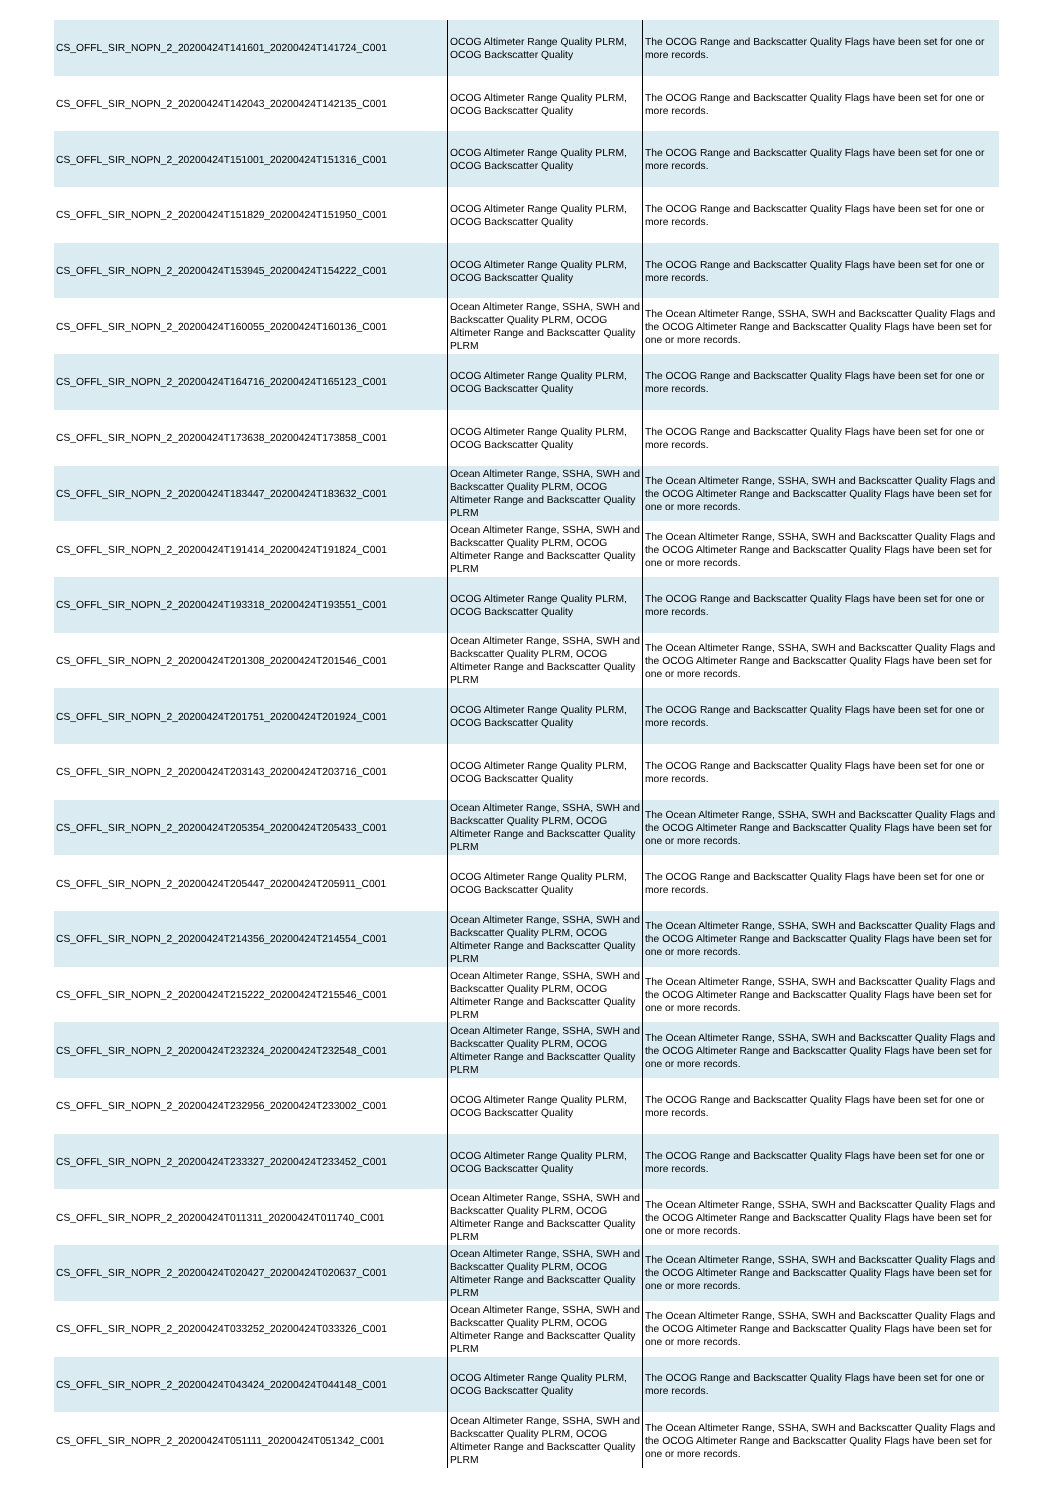| CS_OFFL_SIR_NOPN_2_20200424T141601_20200424T141724_C001 | OCOG Altimeter Range Quality PLRM, OCOG Backscatter Quality | The OCOG Range and Backscatter Quality Flags have been set for one or more records. |
| CS_OFFL_SIR_NOPN_2_20200424T142043_20200424T142135_C001 | OCOG Altimeter Range Quality PLRM, OCOG Backscatter Quality | The OCOG Range and Backscatter Quality Flags have been set for one or more records. |
| CS_OFFL_SIR_NOPN_2_20200424T151001_20200424T151316_C001 | OCOG Altimeter Range Quality PLRM, OCOG Backscatter Quality | The OCOG Range and Backscatter Quality Flags have been set for one or more records. |
| CS_OFFL_SIR_NOPN_2_20200424T151829_20200424T151950_C001 | OCOG Altimeter Range Quality PLRM, OCOG Backscatter Quality | The OCOG Range and Backscatter Quality Flags have been set for one or more records. |
| CS_OFFL_SIR_NOPN_2_20200424T153945_20200424T154222_C001 | OCOG Altimeter Range Quality PLRM, OCOG Backscatter Quality | The OCOG Range and Backscatter Quality Flags have been set for one or more records. |
| CS_OFFL_SIR_NOPN_2_20200424T160055_20200424T160136_C001 | Ocean Altimeter Range, SSHA, SWH and Backscatter Quality PLRM, OCOG Altimeter Range and Backscatter Quality PLRM | The Ocean Altimeter Range, SSHA, SWH and Backscatter Quality Flags and the OCOG Altimeter Range and Backscatter Quality Flags have been set for one or more records. |
| CS_OFFL_SIR_NOPN_2_20200424T164716_20200424T165123_C001 | OCOG Altimeter Range Quality PLRM, OCOG Backscatter Quality | The OCOG Range and Backscatter Quality Flags have been set for one or more records. |
| CS_OFFL_SIR_NOPN_2_20200424T173638_20200424T173858_C001 | OCOG Altimeter Range Quality PLRM, OCOG Backscatter Quality | The OCOG Range and Backscatter Quality Flags have been set for one or more records. |
| CS_OFFL_SIR_NOPN_2_20200424T183447_20200424T183632_C001 | Ocean Altimeter Range, SSHA, SWH and Backscatter Quality PLRM, OCOG Altimeter Range and Backscatter Quality PLRM | The Ocean Altimeter Range, SSHA, SWH and Backscatter Quality Flags and the OCOG Altimeter Range and Backscatter Quality Flags have been set for one or more records. |
| CS_OFFL_SIR_NOPN_2_20200424T191414_20200424T191824_C001 | Ocean Altimeter Range, SSHA, SWH and Backscatter Quality PLRM, OCOG Altimeter Range and Backscatter Quality PLRM | The Ocean Altimeter Range, SSHA, SWH and Backscatter Quality Flags and the OCOG Altimeter Range and Backscatter Quality Flags have been set for one or more records. |
| CS_OFFL_SIR_NOPN_2_20200424T193318_20200424T193551_C001 | OCOG Altimeter Range Quality PLRM, OCOG Backscatter Quality | The OCOG Range and Backscatter Quality Flags have been set for one or more records. |
| CS_OFFL_SIR_NOPN_2_20200424T201308_20200424T201546_C001 | Ocean Altimeter Range, SSHA, SWH and Backscatter Quality PLRM, OCOG Altimeter Range and Backscatter Quality PLRM | The Ocean Altimeter Range, SSHA, SWH and Backscatter Quality Flags and the OCOG Altimeter Range and Backscatter Quality Flags have been set for one or more records. |
| CS_OFFL_SIR_NOPN_2_20200424T201751_20200424T201924_C001 | OCOG Altimeter Range Quality PLRM, OCOG Backscatter Quality | The OCOG Range and Backscatter Quality Flags have been set for one or more records. |
| CS_OFFL_SIR_NOPN_2_20200424T203143_20200424T203716_C001 | OCOG Altimeter Range Quality PLRM, OCOG Backscatter Quality | The OCOG Range and Backscatter Quality Flags have been set for one or more records. |
| CS_OFFL_SIR_NOPN_2_20200424T205354_20200424T205433_C001 | Ocean Altimeter Range, SSHA, SWH and Backscatter Quality PLRM, OCOG Altimeter Range and Backscatter Quality PLRM | The Ocean Altimeter Range, SSHA, SWH and Backscatter Quality Flags and the OCOG Altimeter Range and Backscatter Quality Flags have been set for one or more records. |
| CS_OFFL_SIR_NOPN_2_20200424T205447_20200424T205911_C001 | OCOG Altimeter Range Quality PLRM, OCOG Backscatter Quality | The OCOG Range and Backscatter Quality Flags have been set for one or more records. |
| CS_OFFL_SIR_NOPN_2_20200424T214356_20200424T214554_C001 | Ocean Altimeter Range, SSHA, SWH and Backscatter Quality PLRM, OCOG Altimeter Range and Backscatter Quality PLRM | The Ocean Altimeter Range, SSHA, SWH and Backscatter Quality Flags and the OCOG Altimeter Range and Backscatter Quality Flags have been set for one or more records. |
| CS_OFFL_SIR_NOPN_2_20200424T215222_20200424T215546_C001 | Ocean Altimeter Range, SSHA, SWH and Backscatter Quality PLRM, OCOG Altimeter Range and Backscatter Quality PLRM | The Ocean Altimeter Range, SSHA, SWH and Backscatter Quality Flags and the OCOG Altimeter Range and Backscatter Quality Flags have been set for one or more records. |
| CS_OFFL_SIR_NOPN_2_20200424T232324_20200424T232548_C001 | Ocean Altimeter Range, SSHA, SWH and Backscatter Quality PLRM, OCOG Altimeter Range and Backscatter Quality PLRM | The Ocean Altimeter Range, SSHA, SWH and Backscatter Quality Flags and the OCOG Altimeter Range and Backscatter Quality Flags have been set for one or more records. |
| CS_OFFL_SIR_NOPN_2_20200424T232956_20200424T233002_C001 | OCOG Altimeter Range Quality PLRM, OCOG Backscatter Quality | The OCOG Range and Backscatter Quality Flags have been set for one or more records. |
| CS_OFFL_SIR_NOPN_2_20200424T233327_20200424T233452_C001 | OCOG Altimeter Range Quality PLRM, OCOG Backscatter Quality | The OCOG Range and Backscatter Quality Flags have been set for one or more records. |
| CS_OFFL_SIR_NOPR_2_20200424T011311_20200424T011740_C001 | Ocean Altimeter Range, SSHA, SWH and Backscatter Quality PLRM, OCOG Altimeter Range and Backscatter Quality PLRM | The Ocean Altimeter Range, SSHA, SWH and Backscatter Quality Flags and the OCOG Altimeter Range and Backscatter Quality Flags have been set for one or more records. |
| CS_OFFL_SIR_NOPR_2_20200424T020427_20200424T020637_C001 | Ocean Altimeter Range, SSHA, SWH and Backscatter Quality PLRM, OCOG Altimeter Range and Backscatter Quality PLRM | The Ocean Altimeter Range, SSHA, SWH and Backscatter Quality Flags and the OCOG Altimeter Range and Backscatter Quality Flags have been set for one or more records. |
| CS_OFFL_SIR_NOPR_2_20200424T033252_20200424T033326_C001 | Ocean Altimeter Range, SSHA, SWH and Backscatter Quality PLRM, OCOG Altimeter Range and Backscatter Quality PLRM | The Ocean Altimeter Range, SSHA, SWH and Backscatter Quality Flags and the OCOG Altimeter Range and Backscatter Quality Flags have been set for one or more records. |
| CS_OFFL_SIR_NOPR_2_20200424T043424_20200424T044148_C001 | OCOG Altimeter Range Quality PLRM, OCOG Backscatter Quality | The OCOG Range and Backscatter Quality Flags have been set for one or more records. |
| CS_OFFL_SIR_NOPR_2_20200424T051111_20200424T051342_C001 | Ocean Altimeter Range, SSHA, SWH and Backscatter Quality PLRM, OCOG Altimeter Range and Backscatter Quality PLRM | The Ocean Altimeter Range, SSHA, SWH and Backscatter Quality Flags and the OCOG Altimeter Range and Backscatter Quality Flags have been set for one or more records. |